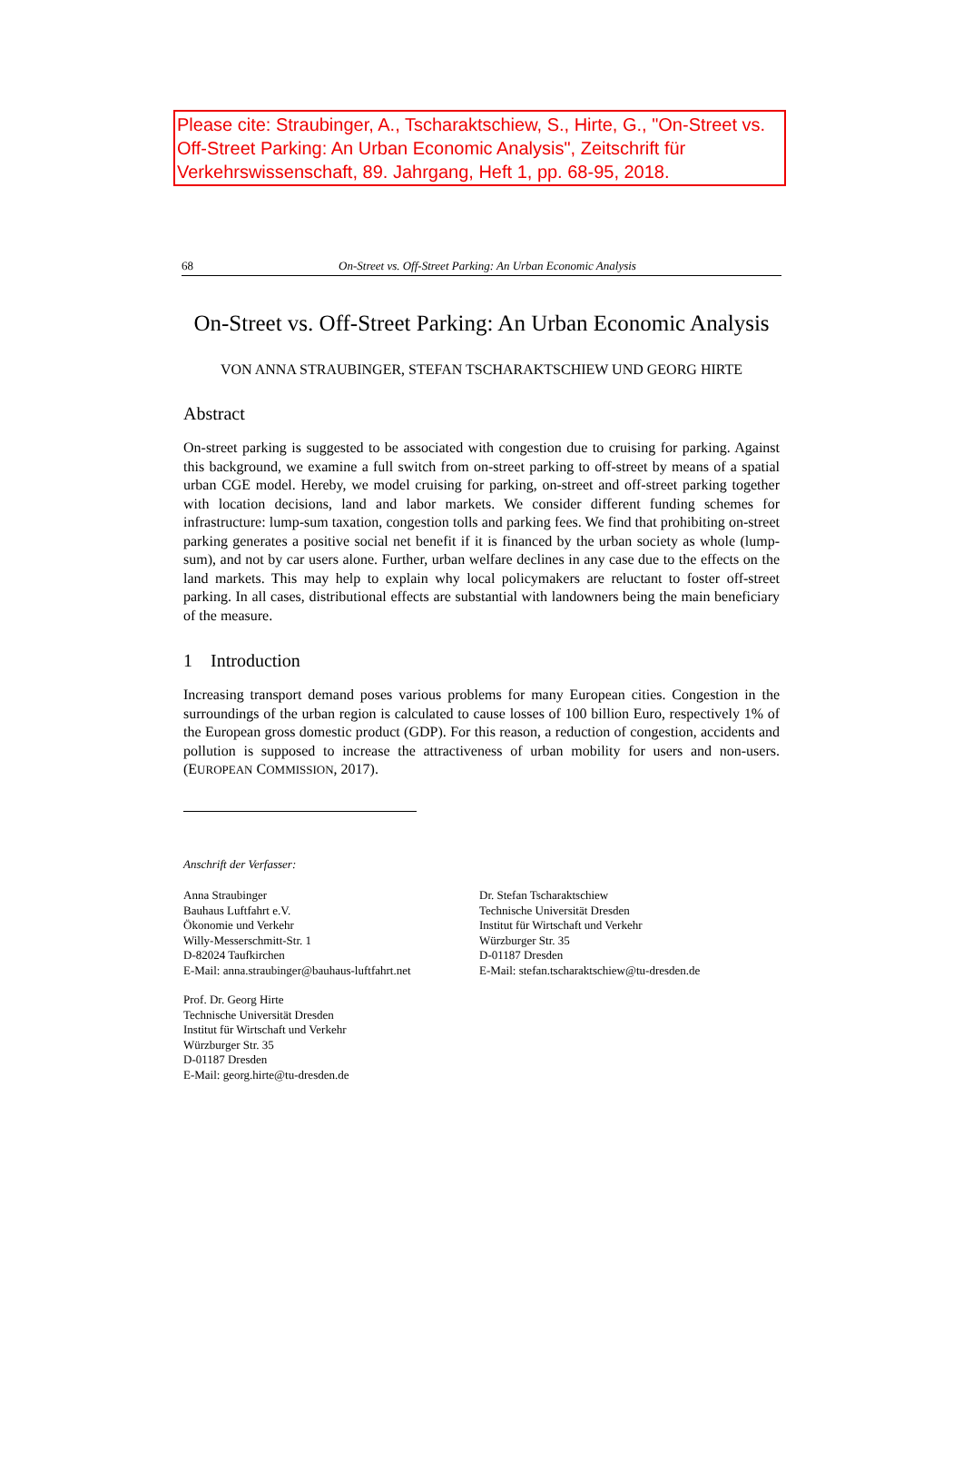Please cite: Straubinger, A., Tscharaktschiew, S., Hirte, G., "On-Street vs. Off-Street Parking: An Urban Economic Analysis", Zeitschrift für Verkehrswissenschaft, 89. Jahrgang, Heft 1, pp. 68-95, 2018.
68 On-Street vs. Off-Street Parking: An Urban Economic Analysis
On-Street vs. Off-Street Parking: An Urban Economic Analysis
VON ANNA STRAUBINGER, STEFAN TSCHARAKTSCHIEW UND GEORG HIRTE
Abstract
On-street parking is suggested to be associated with congestion due to cruising for parking. Against this background, we examine a full switch from on-street parking to off-street by means of a spatial urban CGE model. Hereby, we model cruising for parking, on-street and off-street parking together with location decisions, land and labor markets. We consider different funding schemes for infrastructure: lump-sum taxation, congestion tolls and parking fees. We find that prohibiting on-street parking generates a positive social net benefit if it is financed by the urban society as whole (lump-sum), and not by car users alone. Further, urban welfare declines in any case due to the effects on the land markets. This may help to explain why local policymakers are reluctant to foster off-street parking. In all cases, distributional effects are substantial with landowners being the main beneficiary of the measure.
1 Introduction
Increasing transport demand poses various problems for many European cities. Congestion in the surroundings of the urban region is calculated to cause losses of 100 billion Euro, respectively 1% of the European gross domestic product (GDP). For this reason, a reduction of congestion, accidents and pollution is supposed to increase the attractiveness of urban mobility for users and non-users. (EUROPEAN COMMISSION, 2017).
Anschrift der Verfasser:
Anna Straubinger
Bauhaus Luftfahrt e.V.
Ökonomie und Verkehr
Willy-Messerschmitt-Str. 1
D-82024 Taufkirchen
E-Mail: anna.straubinger@bauhaus-luftfahrt.net
Dr. Stefan Tscharaktschiew
Technische Universität Dresden
Institut für Wirtschaft und Verkehr
Würzburger Str. 35
D-01187 Dresden
E-Mail: stefan.tscharaktschiew@tu-dresden.de
Prof. Dr. Georg Hirte
Technische Universität Dresden
Institut für Wirtschaft und Verkehr
Würzburger Str. 35
D-01187 Dresden
E-Mail: georg.hirte@tu-dresden.de